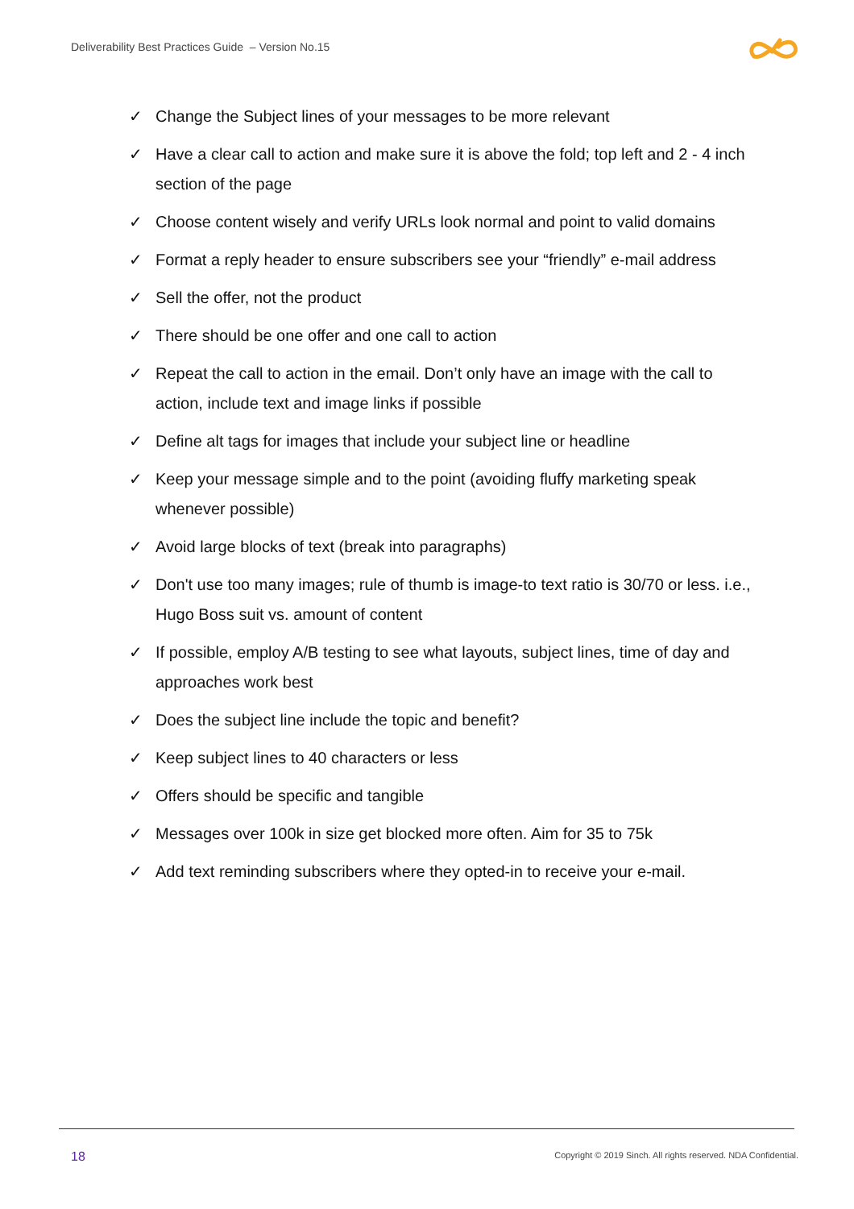Deliverability Best Practices Guide – Version No.15
✓ Change the Subject lines of your messages to be more relevant
✓ Have a clear call to action and make sure it is above the fold; top left and 2 - 4 inch section of the page
✓ Choose content wisely and verify URLs look normal and point to valid domains
✓ Format a reply header to ensure subscribers see your “friendly” e-mail address
✓ Sell the offer, not the product
✓ There should be one offer and one call to action
✓ Repeat the call to action in the email. Don’t only have an image with the call to action, include text and image links if possible
✓ Define alt tags for images that include your subject line or headline
✓ Keep your message simple and to the point (avoiding fluffy marketing speak whenever possible)
✓ Avoid large blocks of text (break into paragraphs)
✓ Don't use too many images; rule of thumb is image-to text ratio is 30/70 or less. i.e., Hugo Boss suit vs. amount of content
✓ If possible, employ A/B testing to see what layouts, subject lines, time of day and approaches work best
✓ Does the subject line include the topic and benefit?
✓ Keep subject lines to 40 characters or less
✓ Offers should be specific and tangible
✓ Messages over 100k in size get blocked more often. Aim for 35 to 75k
✓ Add text reminding subscribers where they opted-in to receive your e-mail.
18
Copyright © 2019 Sinch. All rights reserved. NDA Confidential.